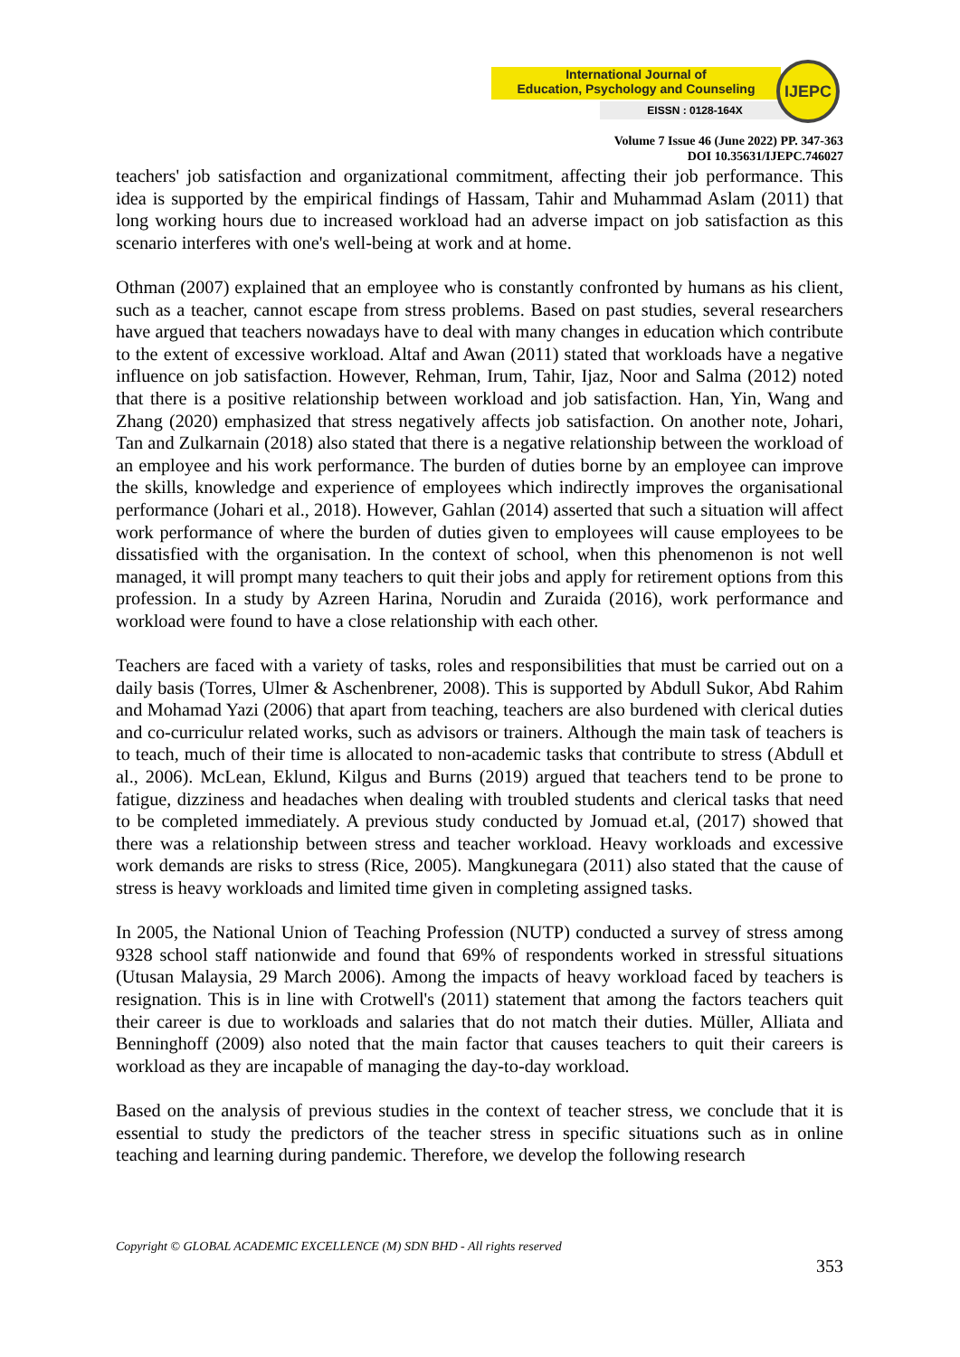International Journal of
Education, Psychology and Counseling
EISSN : 0128-164X
IJEPC
Volume 7 Issue 46 (June 2022) PP. 347-363
DOI 10.35631/IJEPC.746027
teachers' job satisfaction and organizational commitment, affecting their job performance. This idea is supported by the empirical findings of Hassam, Tahir and Muhammad Aslam (2011) that long working hours due to increased workload had an adverse impact on job satisfaction as this scenario interferes with one's well-being at work and at home.
Othman (2007) explained that an employee who is constantly confronted by humans as his client, such as a teacher, cannot escape from stress problems. Based on past studies, several researchers have argued that teachers nowadays have to deal with many changes in education which contribute to the extent of excessive workload. Altaf and Awan (2011) stated that workloads have a negative influence on job satisfaction. However, Rehman, Irum, Tahir, Ijaz, Noor and Salma (2012) noted that there is a positive relationship between workload and job satisfaction. Han, Yin, Wang and Zhang (2020) emphasized that stress negatively affects job satisfaction. On another note, Johari, Tan and Zulkarnain (2018) also stated that there is a negative relationship between the workload of an employee and his work performance. The burden of duties borne by an employee can improve the skills, knowledge and experience of employees which indirectly improves the organisational performance (Johari et al., 2018). However, Gahlan (2014) asserted that such a situation will affect work performance of where the burden of duties given to employees will cause employees to be dissatisfied with the organisation. In the context of school, when this phenomenon is not well managed, it will prompt many teachers to quit their jobs and apply for retirement options from this profession. In a study by Azreen Harina, Norudin and Zuraida (2016), work performance and workload were found to have a close relationship with each other.
Teachers are faced with a variety of tasks, roles and responsibilities that must be carried out on a daily basis (Torres, Ulmer & Aschenbrener, 2008). This is supported by Abdull Sukor, Abd Rahim and Mohamad Yazi (2006) that apart from teaching, teachers are also burdened with clerical duties and co-curriculur related works, such as advisors or trainers. Although the main task of teachers is to teach, much of their time is allocated to non-academic tasks that contribute to stress (Abdull et al., 2006). McLean, Eklund, Kilgus and Burns (2019) argued that teachers tend to be prone to fatigue, dizziness and headaches when dealing with troubled students and clerical tasks that need to be completed immediately. A previous study conducted by Jomuad et.al, (2017) showed that there was a relationship between stress and teacher workload. Heavy workloads and excessive work demands are risks to stress (Rice, 2005). Mangkunegara (2011) also stated that the cause of stress is heavy workloads and limited time given in completing assigned tasks.
In 2005, the National Union of Teaching Profession (NUTP) conducted a survey of stress among 9328 school staff nationwide and found that 69% of respondents worked in stressful situations (Utusan Malaysia, 29 March 2006). Among the impacts of heavy workload faced by teachers is resignation. This is in line with Crotwell's (2011) statement that among the factors teachers quit their career is due to workloads and salaries that do not match their duties. Müller, Alliata and Benninghoff (2009) also noted that the main factor that causes teachers to quit their careers is workload as they are incapable of managing the day-to-day workload.
Based on the analysis of previous studies in the context of teacher stress, we conclude that it is essential to study the predictors of the teacher stress in specific situations such as in online teaching and learning during pandemic. Therefore, we develop the following research
Copyright © GLOBAL ACADEMIC EXCELLENCE (M) SDN BHD - All rights reserved
353